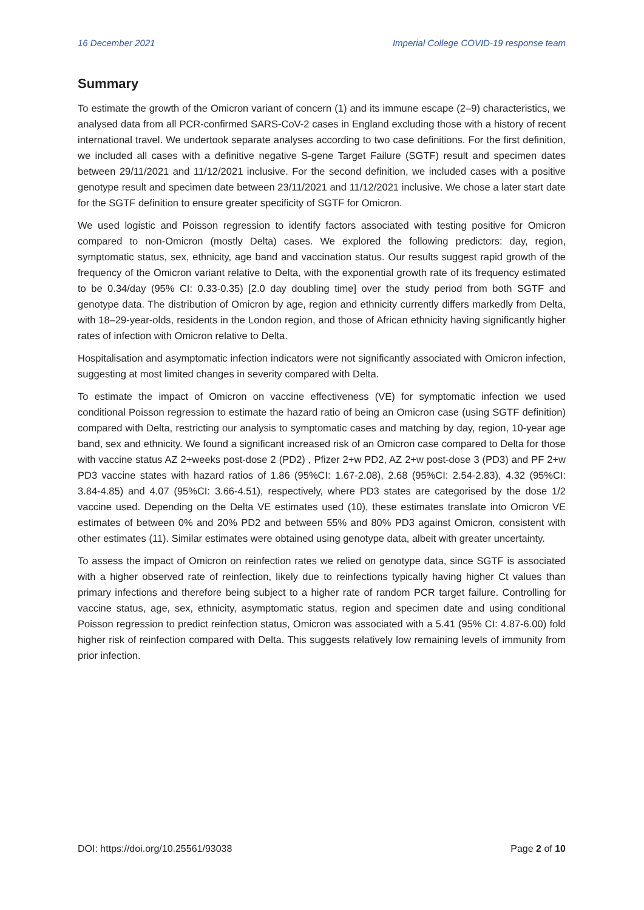16 December 2021 Imperial College COVID-19 response team
Summary
To estimate the growth of the Omicron variant of concern (1) and its immune escape (2–9) characteristics, we analysed data from all PCR-confirmed SARS-CoV-2 cases in England excluding those with a history of recent international travel. We undertook separate analyses according to two case definitions. For the first definition, we included all cases with a definitive negative S-gene Target Failure (SGTF) result and specimen dates between 29/11/2021 and 11/12/2021 inclusive. For the second definition, we included cases with a positive genotype result and specimen date between 23/11/2021 and 11/12/2021 inclusive. We chose a later start date for the SGTF definition to ensure greater specificity of SGTF for Omicron.
We used logistic and Poisson regression to identify factors associated with testing positive for Omicron compared to non-Omicron (mostly Delta) cases. We explored the following predictors: day, region, symptomatic status, sex, ethnicity, age band and vaccination status. Our results suggest rapid growth of the frequency of the Omicron variant relative to Delta, with the exponential growth rate of its frequency estimated to be 0.34/day (95% CI: 0.33-0.35) [2.0 day doubling time] over the study period from both SGTF and genotype data. The distribution of Omicron by age, region and ethnicity currently differs markedly from Delta, with 18–29-year-olds, residents in the London region, and those of African ethnicity having significantly higher rates of infection with Omicron relative to Delta.
Hospitalisation and asymptomatic infection indicators were not significantly associated with Omicron infection, suggesting at most limited changes in severity compared with Delta.
To estimate the impact of Omicron on vaccine effectiveness (VE) for symptomatic infection we used conditional Poisson regression to estimate the hazard ratio of being an Omicron case (using SGTF definition) compared with Delta, restricting our analysis to symptomatic cases and matching by day, region, 10-year age band, sex and ethnicity. We found a significant increased risk of an Omicron case compared to Delta for those with vaccine status AZ 2+weeks post-dose 2 (PD2) , Pfizer 2+w PD2, AZ 2+w post-dose 3 (PD3) and PF 2+w PD3 vaccine states with hazard ratios of 1.86 (95%CI: 1.67-2.08), 2.68 (95%CI: 2.54-2.83), 4.32 (95%CI: 3.84-4.85) and 4.07 (95%CI: 3.66-4.51), respectively, where PD3 states are categorised by the dose 1/2 vaccine used. Depending on the Delta VE estimates used (10), these estimates translate into Omicron VE estimates of between 0% and 20% PD2 and between 55% and 80% PD3 against Omicron, consistent with other estimates (11). Similar estimates were obtained using genotype data, albeit with greater uncertainty.
To assess the impact of Omicron on reinfection rates we relied on genotype data, since SGTF is associated with a higher observed rate of reinfection, likely due to reinfections typically having higher Ct values than primary infections and therefore being subject to a higher rate of random PCR target failure. Controlling for vaccine status, age, sex, ethnicity, asymptomatic status, region and specimen date and using conditional Poisson regression to predict reinfection status, Omicron was associated with a 5.41 (95% CI: 4.87-6.00) fold higher risk of reinfection compared with Delta. This suggests relatively low remaining levels of immunity from prior infection.
DOI: https://doi.org/10.25561/93038 Page 2 of 10